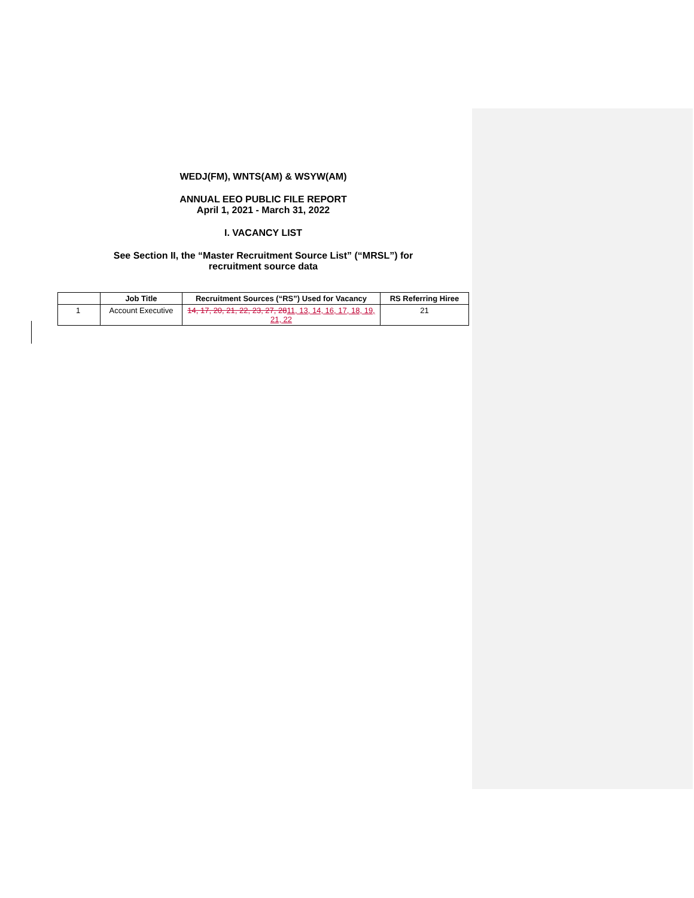WEDJ(FM), WNTS(AM) & WSYW(AM)
ANNUAL EEO PUBLIC FILE REPORT
April 1, 2021 - March 31, 2022
I. VACANCY LIST
See Section II, the “Master Recruitment Source List” (“MRSL”) for
recruitment source data
| | Job Title | Recruitment Sources (“RS”) Used for Vacancy | RS Referring Hiree |
| --- | --- | --- | --- |
| 1 | Account Executive | 14, 17, 20, 21, 22, 23, 27, 28 11, 13, 14, 16, 17, 18, 19, 21, 22 | 21 |